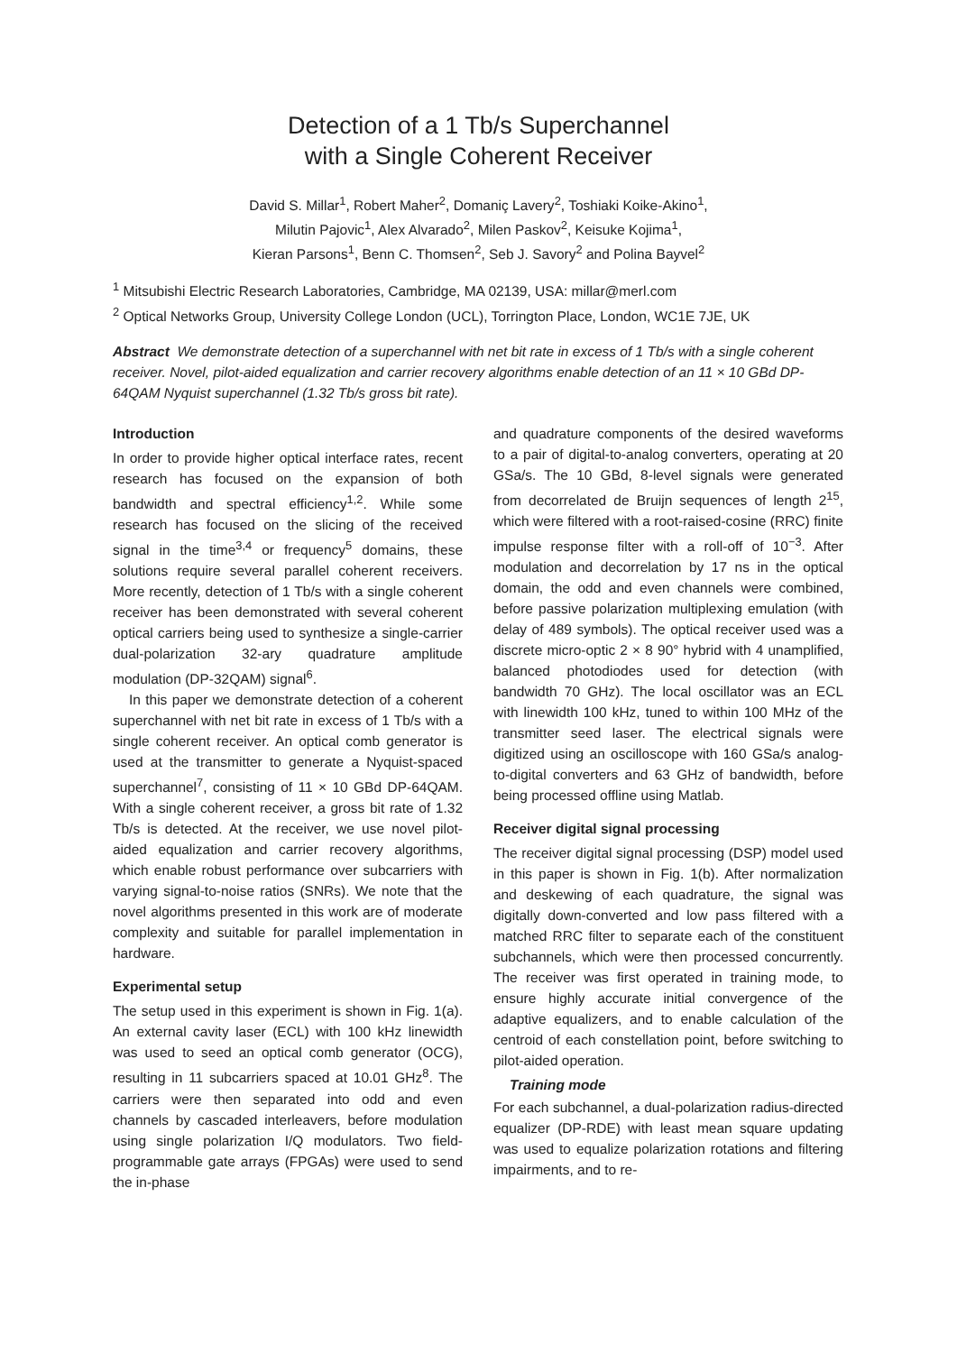Detection of a 1 Tb/s Superchannel
with a Single Coherent Receiver
David S. Millar<sup>1</sup>, Robert Maher<sup>2</sup>, Domaniç Lavery<sup>2</sup>, Toshiaki Koike-Akino<sup>1</sup>,
Milutin Pajovic<sup>1</sup>, Alex Alvarado<sup>2</sup>, Milen Paskov<sup>2</sup>, Keisuke Kojima<sup>1</sup>,
Kieran Parsons<sup>1</sup>, Benn C. Thomsen<sup>2</sup>, Seb J. Savory<sup>2</sup> and Polina Bayvel<sup>2</sup>
<sup>1</sup> Mitsubishi Electric Research Laboratories, Cambridge, MA 02139, USA: millar@merl.com
<sup>2</sup> Optical Networks Group, University College London (UCL), Torrington Place, London, WC1E 7JE, UK
Abstract We demonstrate detection of a superchannel with net bit rate in excess of 1 Tb/s with a single coherent receiver. Novel, pilot-aided equalization and carrier recovery algorithms enable detection of an 11 × 10 GBd DP-64QAM Nyquist superchannel (1.32 Tb/s gross bit rate).
Introduction
In order to provide higher optical interface rates, recent research has focused on the expansion of both bandwidth and spectral efficiency<sup>1,2</sup>. While some research has focused on the slicing of the received signal in the time<sup>3,4</sup> or frequency<sup>5</sup> domains, these solutions require several parallel coherent receivers. More recently, detection of 1 Tb/s with a single coherent receiver has been demonstrated with several coherent optical carriers being used to synthesize a single-carrier dual-polarization 32-ary quadrature amplitude modulation (DP-32QAM) signal<sup>6</sup>.
In this paper we demonstrate detection of a coherent superchannel with net bit rate in excess of 1 Tb/s with a single coherent receiver. An optical comb generator is used at the transmitter to generate a Nyquist-spaced superchannel<sup>7</sup>, consisting of 11 × 10 GBd DP-64QAM. With a single coherent receiver, a gross bit rate of 1.32 Tb/s is detected. At the receiver, we use novel pilot-aided equalization and carrier recovery algorithms, which enable robust performance over subcarriers with varying signal-to-noise ratios (SNRs). We note that the novel algorithms presented in this work are of moderate complexity and suitable for parallel implementation in hardware.
Experimental setup
The setup used in this experiment is shown in Fig. 1(a). An external cavity laser (ECL) with 100 kHz linewidth was used to seed an optical comb generator (OCG), resulting in 11 subcarriers spaced at 10.01 GHz<sup>8</sup>. The carriers were then separated into odd and even channels by cascaded interleavers, before modulation using single polarization I/Q modulators. Two field-programmable gate arrays (FPGAs) were used to send the in-phase
and quadrature components of the desired waveforms to a pair of digital-to-analog converters, operating at 20 GSa/s. The 10 GBd, 8-level signals were generated from decorrelated de Bruijn sequences of length 2<sup>15</sup>, which were filtered with a root-raised-cosine (RRC) finite impulse response filter with a roll-off of 10<sup>−3</sup>. After modulation and decorrelation by 17 ns in the optical domain, the odd and even channels were combined, before passive polarization multiplexing emulation (with delay of 489 symbols). The optical receiver used was a discrete micro-optic 2 × 8 90° hybrid with 4 unamplified, balanced photodiodes used for detection (with bandwidth 70 GHz). The local oscillator was an ECL with linewidth 100 kHz, tuned to within 100 MHz of the transmitter seed laser. The electrical signals were digitized using an oscilloscope with 160 GSa/s analog-to-digital converters and 63 GHz of bandwidth, before being processed offline using Matlab.
Receiver digital signal processing
The receiver digital signal processing (DSP) model used in this paper is shown in Fig. 1(b). After normalization and deskewing of each quadrature, the signal was digitally down-converted and low pass filtered with a matched RRC filter to separate each of the constituent subchannels, which were then processed concurrently. The receiver was first operated in training mode, to ensure highly accurate initial convergence of the adaptive equalizers, and to enable calculation of the centroid of each constellation point, before switching to pilot-aided operation.
Training mode
For each subchannel, a dual-polarization radius-directed equalizer (DP-RDE) with least mean square updating was used to equalize polarization rotations and filtering impairments, and to re-